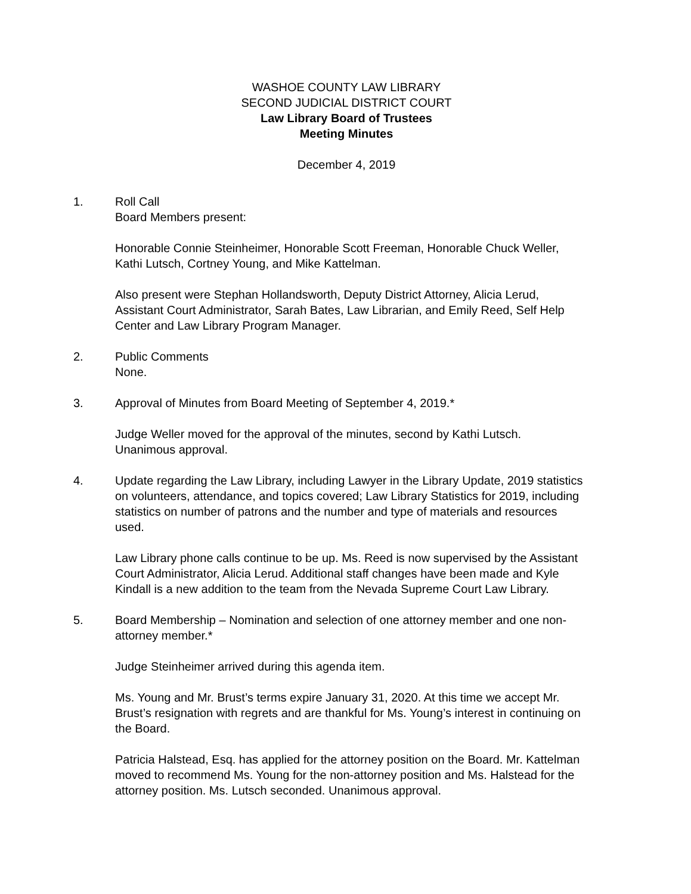WASHOE COUNTY LAW LIBRARY
SECOND JUDICIAL DISTRICT COURT
Law Library Board of Trustees
Meeting Minutes
December 4, 2019
1. Roll Call
Board Members present:
Honorable Connie Steinheimer, Honorable Scott Freeman, Honorable Chuck Weller, Kathi Lutsch, Cortney Young, and Mike Kattelman.
Also present were Stephan Hollandsworth, Deputy District Attorney, Alicia Lerud, Assistant Court Administrator, Sarah Bates, Law Librarian, and Emily Reed, Self Help Center and Law Library Program Manager.
2. Public Comments
None.
3. Approval of Minutes from Board Meeting of September 4, 2019.*
Judge Weller moved for the approval of the minutes, second by Kathi Lutsch. Unanimous approval.
4. Update regarding the Law Library, including Lawyer in the Library Update, 2019 statistics on volunteers, attendance, and topics covered; Law Library Statistics for 2019, including statistics on number of patrons and the number and type of materials and resources used.
Law Library phone calls continue to be up. Ms. Reed is now supervised by the Assistant Court Administrator, Alicia Lerud. Additional staff changes have been made and Kyle Kindall is a new addition to the team from the Nevada Supreme Court Law Library.
5. Board Membership – Nomination and selection of one attorney member and one non-attorney member.*
Judge Steinheimer arrived during this agenda item.
Ms. Young and Mr. Brust’s terms expire January 31, 2020. At this time we accept Mr. Brust’s resignation with regrets and are thankful for Ms. Young’s interest in continuing on the Board.
Patricia Halstead, Esq. has applied for the attorney position on the Board. Mr. Kattelman moved to recommend Ms. Young for the non-attorney position and Ms. Halstead for the attorney position. Ms. Lutsch seconded. Unanimous approval.